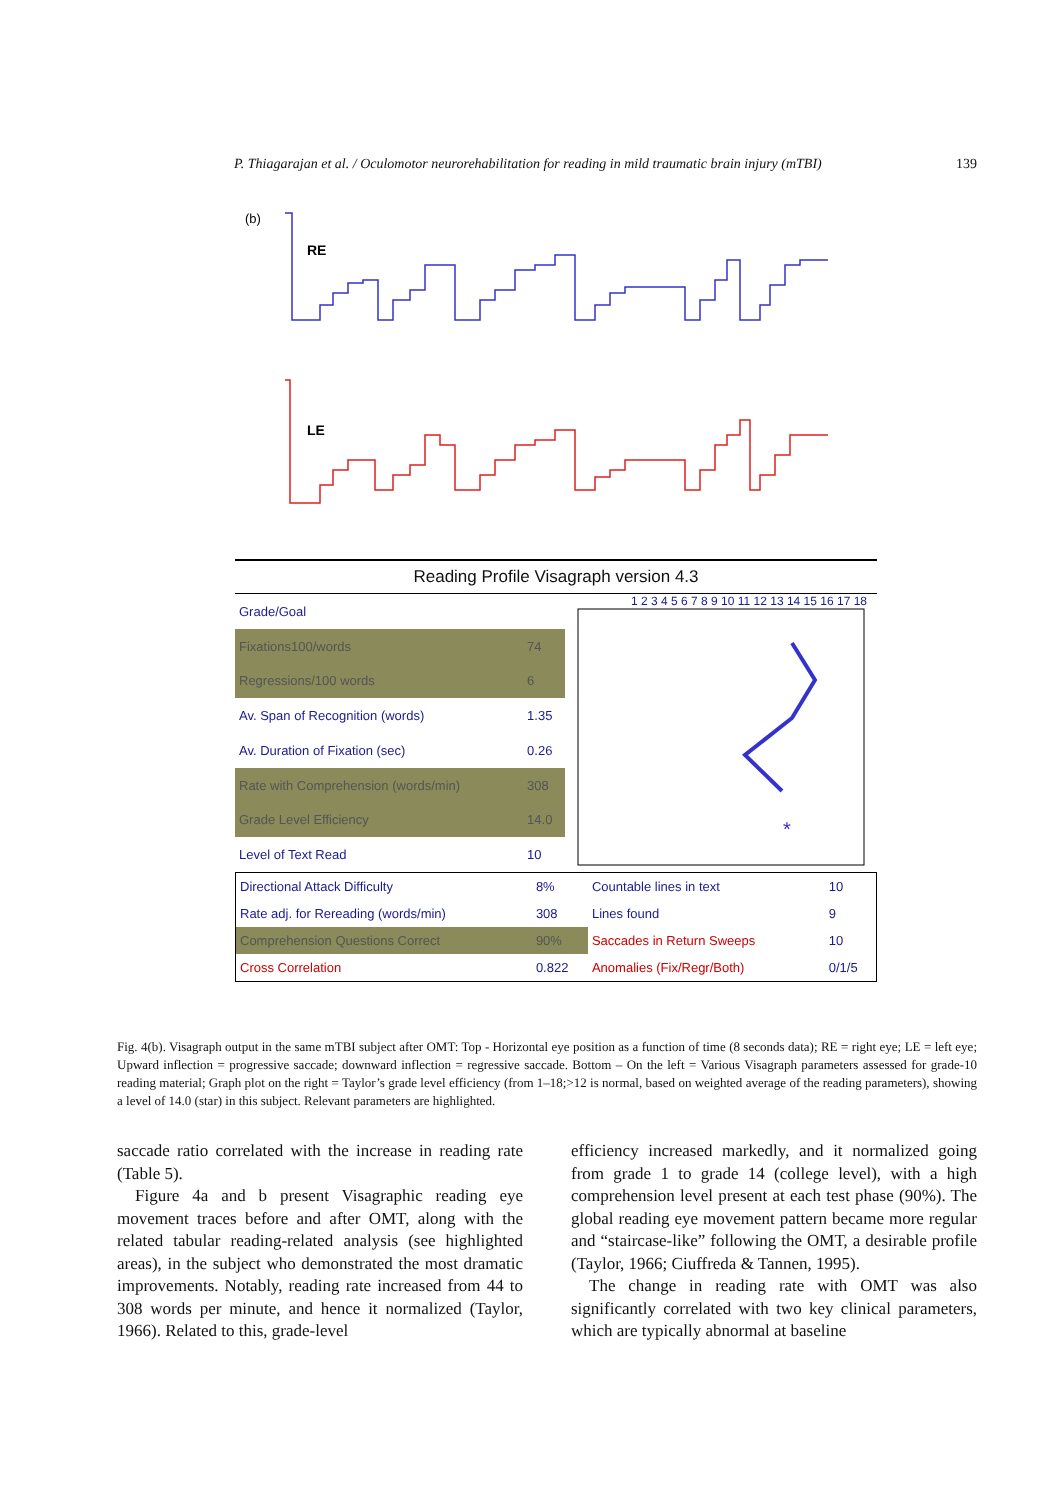P. Thiagarajan et al. / Oculomotor neurorehabilitation for reading in mild traumatic brain injury (mTBI) 139
(b)
RE
LE
Reading Profile Visagraph version 4.3
| Grade/Goal | |
| Fixations100/words | 74 |
| Regressions/100 words | 6 |
| Av. Span of Recognition (words) | 1.35 |
| Av. Duration of Fixation (sec) | 0.26 |
| Rate with Comprehension (words/min) | 308 |
| Grade Level Efficiency | 14.0 |
| Level of Text Read | 10 |
1 2 3 4 5 6 7 8 9 10 11 12 13 14 15 16 17 18
*
| Directional Attack Difficulty | 8% | Countable lines in text | 10 |
| Rate adj. for Rereading (words/min) | 308 | Lines found | 9 |
| Comprehension Questions Correct | 90% | Saccades in Return Sweeps | 10 |
| Cross Correlation | 0.822 | Anomalies (Fix/Regr/Both) | 0/1/5 |
Fig. 4(b). Visagraph output in the same mTBI subject after OMT: Top - Horizontal eye position as a function of time (8 seconds data); RE = right eye; LE = left eye; Upward inflection = progressive saccade; downward inflection = regressive saccade. Bottom – On the left = Various Visagraph parameters assessed for grade-10 reading material; Graph plot on the right = Taylor’s grade level efficiency (from 1–18;>12 is normal, based on weighted average of the reading parameters), showing a level of 14.0 (star) in this subject. Relevant parameters are highlighted.
saccade ratio correlated with the increase in reading rate (Table 5).
Figure 4a and b present Visagraphic reading eye movement traces before and after OMT, along with the related tabular reading-related analysis (see highlighted areas), in the subject who demonstrated the most dramatic improvements. Notably, reading rate increased from 44 to 308 words per minute, and hence it normalized (Taylor, 1966). Related to this, grade-level
efficiency increased markedly, and it normalized going from grade 1 to grade 14 (college level), with a high comprehension level present at each test phase (90%). The global reading eye movement pattern became more regular and “staircase-like” following the OMT, a desirable profile (Taylor, 1966; Ciuffreda & Tannen, 1995).
The change in reading rate with OMT was also significantly correlated with two key clinical parameters, which are typically abnormal at baseline